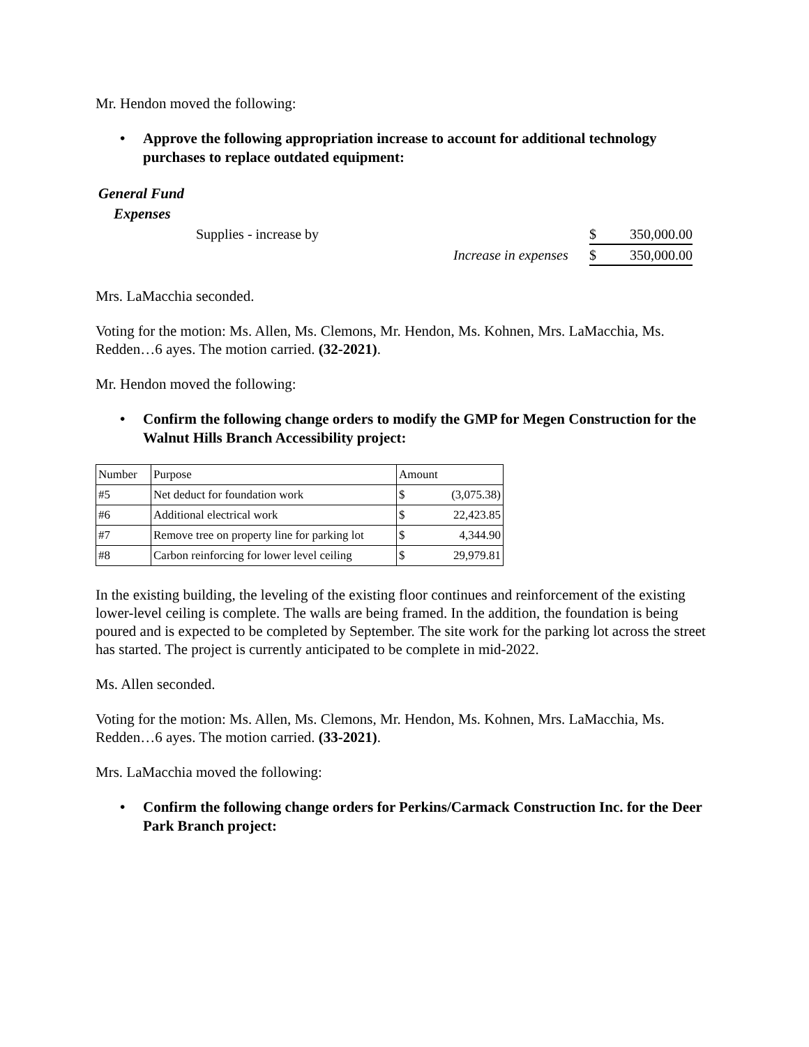Mr. Hendon moved the following:
• Approve the following appropriation increase to account for additional technology purchases to replace outdated equipment:
General Fund
Expenses
| | Supplies - increase by | | $ | 350,000.00 |
| | | Increase in expenses | $ | 350,000.00 |
Mrs. LaMacchia seconded.
Voting for the motion: Ms. Allen, Ms. Clemons, Mr. Hendon, Ms. Kohnen, Mrs. LaMacchia, Ms. Redden…6 ayes. The motion carried. (32-2021).
Mr. Hendon moved the following:
• Confirm the following change orders to modify the GMP for Megen Construction for the Walnut Hills Branch Accessibility project:
| Number | Purpose | Amount | |
| #5 | Net deduct for foundation work | $ | (3,075.38) |
| #6 | Additional electrical work | $ | 22,423.85 |
| #7 | Remove tree on property line for parking lot | $ | 4,344.90 |
| #8 | Carbon reinforcing for lower level ceiling | $ | 29,979.81 |
In the existing building, the leveling of the existing floor continues and reinforcement of the existing lower-level ceiling is complete. The walls are being framed. In the addition, the foundation is being poured and is expected to be completed by September. The site work for the parking lot across the street has started. The project is currently anticipated to be complete in mid-2022.
Ms. Allen seconded.
Voting for the motion: Ms. Allen, Ms. Clemons, Mr. Hendon, Ms. Kohnen, Mrs. LaMacchia, Ms. Redden…6 ayes. The motion carried. (33-2021).
Mrs. LaMacchia moved the following:
• Confirm the following change orders for Perkins/Carmack Construction Inc. for the Deer Park Branch project: